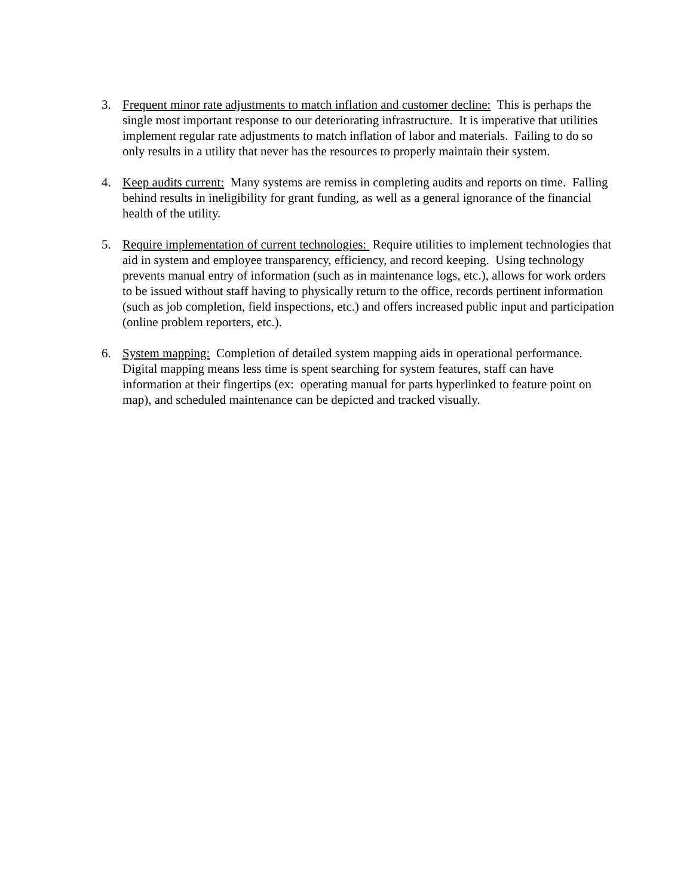3. Frequent minor rate adjustments to match inflation and customer decline: This is perhaps the single most important response to our deteriorating infrastructure. It is imperative that utilities implement regular rate adjustments to match inflation of labor and materials. Failing to do so only results in a utility that never has the resources to properly maintain their system.
4. Keep audits current: Many systems are remiss in completing audits and reports on time. Falling behind results in ineligibility for grant funding, as well as a general ignorance of the financial health of the utility.
5. Require implementation of current technologies: Require utilities to implement technologies that aid in system and employee transparency, efficiency, and record keeping. Using technology prevents manual entry of information (such as in maintenance logs, etc.), allows for work orders to be issued without staff having to physically return to the office, records pertinent information (such as job completion, field inspections, etc.) and offers increased public input and participation (online problem reporters, etc.).
6. System mapping: Completion of detailed system mapping aids in operational performance. Digital mapping means less time is spent searching for system features, staff can have information at their fingertips (ex: operating manual for parts hyperlinked to feature point on map), and scheduled maintenance can be depicted and tracked visually.